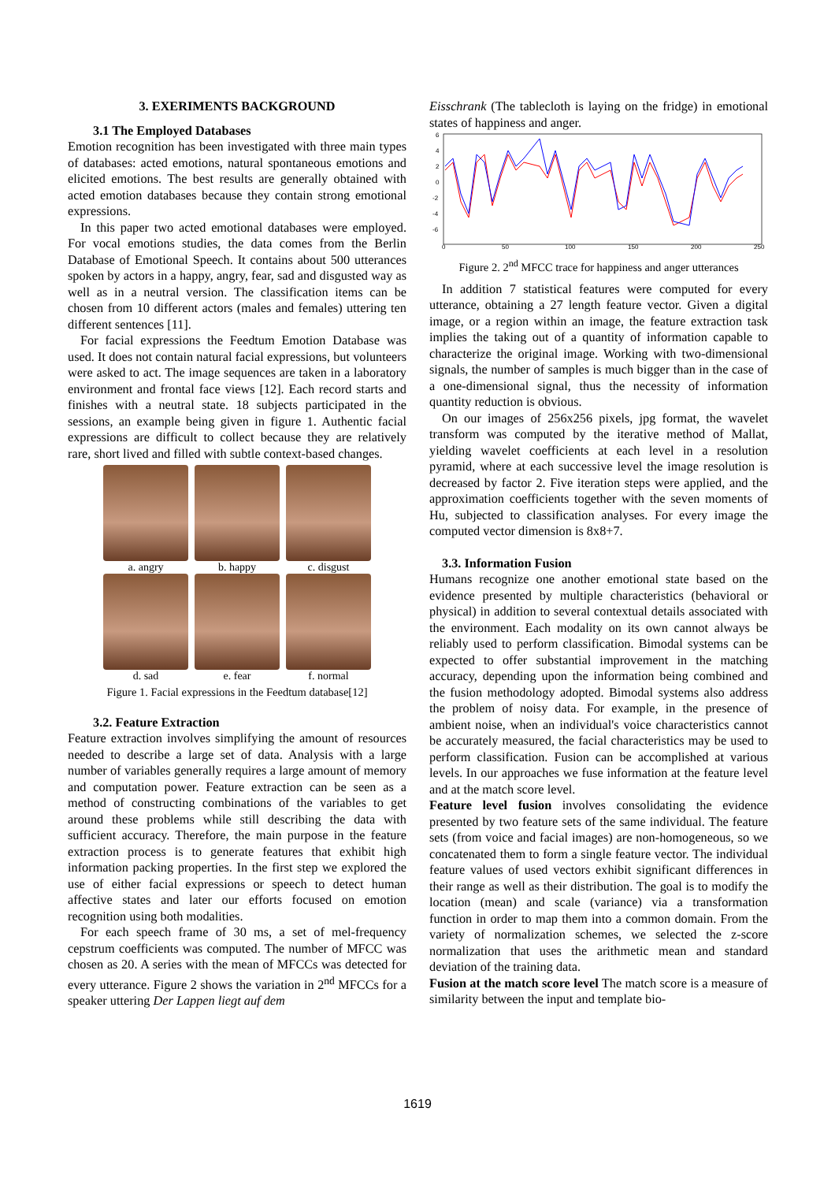3. EXERIMENTS BACKGROUND
3.1 The Employed Databases
Emotion recognition has been investigated with three main types of databases: acted emotions, natural spontaneous emotions and elicited emotions. The best results are generally obtained with acted emotion databases because they contain strong emotional expressions.
In this paper two acted emotional databases were employed. For vocal emotions studies, the data comes from the Berlin Database of Emotional Speech. It contains about 500 utterances spoken by actors in a happy, angry, fear, sad and disgusted way as well as in a neutral version. The classification items can be chosen from 10 different actors (males and females) uttering ten different sentences [11].
For facial expressions the Feedtum Emotion Database was used. It does not contain natural facial expressions, but volunteers were asked to act. The image sequences are taken in a laboratory environment and frontal face views [12]. Each record starts and finishes with a neutral state. 18 subjects participated in the sessions, an example being given in figure 1. Authentic facial expressions are difficult to collect because they are relatively rare, short lived and filled with subtle context-based changes.
a. angry
b. happy
c. disgust
d. sad
e. fear
f. normal
Figure 1. Facial expressions in the Feedtum database[12]
3.2. Feature Extraction
Feature extraction involves simplifying the amount of resources needed to describe a large set of data. Analysis with a large number of variables generally requires a large amount of memory and computation power. Feature extraction can be seen as a method of constructing combinations of the variables to get around these problems while still describing the data with sufficient accuracy. Therefore, the main purpose in the feature extraction process is to generate features that exhibit high information packing properties. In the first step we explored the use of either facial expressions or speech to detect human affective states and later our efforts focused on emotion recognition using both modalities.
For each speech frame of 30 ms, a set of mel-frequency cepstrum coefficients was computed. The number of MFCC was chosen as 20. A series with the mean of MFCCs was detected for every utterance. Figure 2 shows the variation in 2<sup>nd</sup> MFCCs for a speaker uttering Der Lappen liegt auf dem
Eisschrank (The tablecloth is laying on the fridge) in emotional states of happiness and anger.
6
4
2
0
-2
-4
-6
0
50
100
150
200
250
Figure 2. 2<sup>nd</sup> MFCC trace for happiness and anger utterances
In addition 7 statistical features were computed for every utterance, obtaining a 27 length feature vector. Given a digital image, or a region within an image, the feature extraction task implies the taking out of a quantity of information capable to characterize the original image. Working with two-dimensional signals, the number of samples is much bigger than in the case of a one-dimensional signal, thus the necessity of information quantity reduction is obvious.
On our images of 256x256 pixels, jpg format, the wavelet transform was computed by the iterative method of Mallat, yielding wavelet coefficients at each level in a resolution pyramid, where at each successive level the image resolution is decreased by factor 2. Five iteration steps were applied, and the approximation coefficients together with the seven moments of Hu, subjected to classification analyses. For every image the computed vector dimension is 8x8+7.
3.3. Information Fusion
Humans recognize one another emotional state based on the evidence presented by multiple characteristics (behavioral or physical) in addition to several contextual details associated with the environment. Each modality on its own cannot always be reliably used to perform classification. Bimodal systems can be expected to offer substantial improvement in the matching accuracy, depending upon the information being combined and the fusion methodology adopted. Bimodal systems also address the problem of noisy data. For example, in the presence of ambient noise, when an individual's voice characteristics cannot be accurately measured, the facial characteristics may be used to perform classification. Fusion can be accomplished at various levels. In our approaches we fuse information at the feature level and at the match score level.
Feature level fusion involves consolidating the evidence presented by two feature sets of the same individual. The feature sets (from voice and facial images) are non-homogeneous, so we concatenated them to form a single feature vector. The individual feature values of used vectors exhibit significant differences in their range as well as their distribution. The goal is to modify the location (mean) and scale (variance) via a transformation function in order to map them into a common domain. From the variety of normalization schemes, we selected the z-score normalization that uses the arithmetic mean and standard deviation of the training data.
Fusion at the match score level The match score is a measure of similarity between the input and template bio-
1619